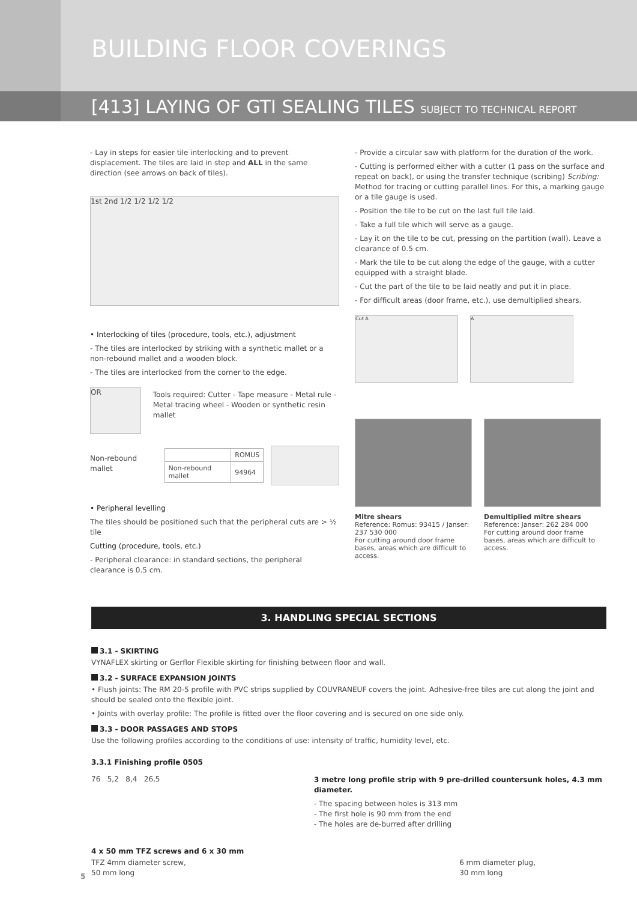BUILDING FLOOR COVERINGS
[413] LAYING OF GTI SEALING TILES SUBJECT TO TECHNICAL REPORT
- Lay in steps for easier tile interlocking and to prevent displacement. The tiles are laid in step and ALL in the same direction (see arrows on back of tiles).
1st 2nd 1/2 1/2 1/2 1/2
• Interlocking of tiles (procedure, tools, etc.), adjustment
- The tiles are interlocked by striking with a synthetic mallet or a non-rebound mallet and a wooden block.
- The tiles are interlocked from the corner to the edge.
OR
Tools required: Cutter - Tape measure - Metal rule - Metal tracing wheel - Wooden or synthetic resin mallet
Non-rebound mallet
| | ROMUS |
| --- | --- |
| Non-rebound mallet | 94964 |
• Peripheral levelling
The tiles should be positioned such that the peripheral cuts are > ½ tile
Cutting (procedure, tools, etc.)
- Peripheral clearance: in standard sections, the peripheral clearance is 0.5 cm.
- Provide a circular saw with platform for the duration of the work.
- Cutting is performed either with a cutter (1 pass on the surface and repeat on back), or using the transfer technique (scribing) Scribing: Method for tracing or cutting parallel lines. For this, a marking gauge or a tile gauge is used.
- Position the tile to be cut on the last full tile laid.
- Take a full tile which will serve as a gauge.
- Lay it on the tile to be cut, pressing on the partition (wall). Leave a clearance of 0.5 cm.
- Mark the tile to be cut along the edge of the gauge, with a cutter equipped with a straight blade.
- Cut the part of the tile to be laid neatly and put it in place.
- For difficult areas (door frame, etc.), use demultiplied shears.
Cut A A
Mitre shears
Reference: Romus: 93415 / Janser: 237 530 000
For cutting around door frame bases, areas which are difficult to access.
Demultiplied mitre shears
Reference: Janser: 262 284 000
For cutting around door frame bases, areas which are difficult to access.
3. HANDLING SPECIAL SECTIONS
3.1 - SKIRTING
VYNAFLEX skirting or Gerflor Flexible skirting for finishing between floor and wall.
3.2 - SURFACE EXPANSION JOINTS
• Flush joints: The RM 20-5 profile with PVC strips supplied by COUVRANEUF covers the joint. Adhesive-free tiles are cut along the joint and should be sealed onto the flexible joint.
• Joints with overlay profile: The profile is fitted over the floor covering and is secured on one side only.
3.3 - DOOR PASSAGES AND STOPS
Use the following profiles according to the conditions of use: intensity of traffic, humidity level, etc.
3.3.1 Finishing profile 0505
76 5,2 8,4 26,5
3 metre long profile strip with 9 pre-drilled countersunk holes, 4.3 mm diameter.
- The spacing between holes is 313 mm
- The first hole is 90 mm from the end
- The holes are de-burred after drilling
4 x 50 mm TFZ screws and 6 x 30 mm
TFZ 4mm diameter screw,
50 mm long
6 mm diameter plug,
30 mm long
5